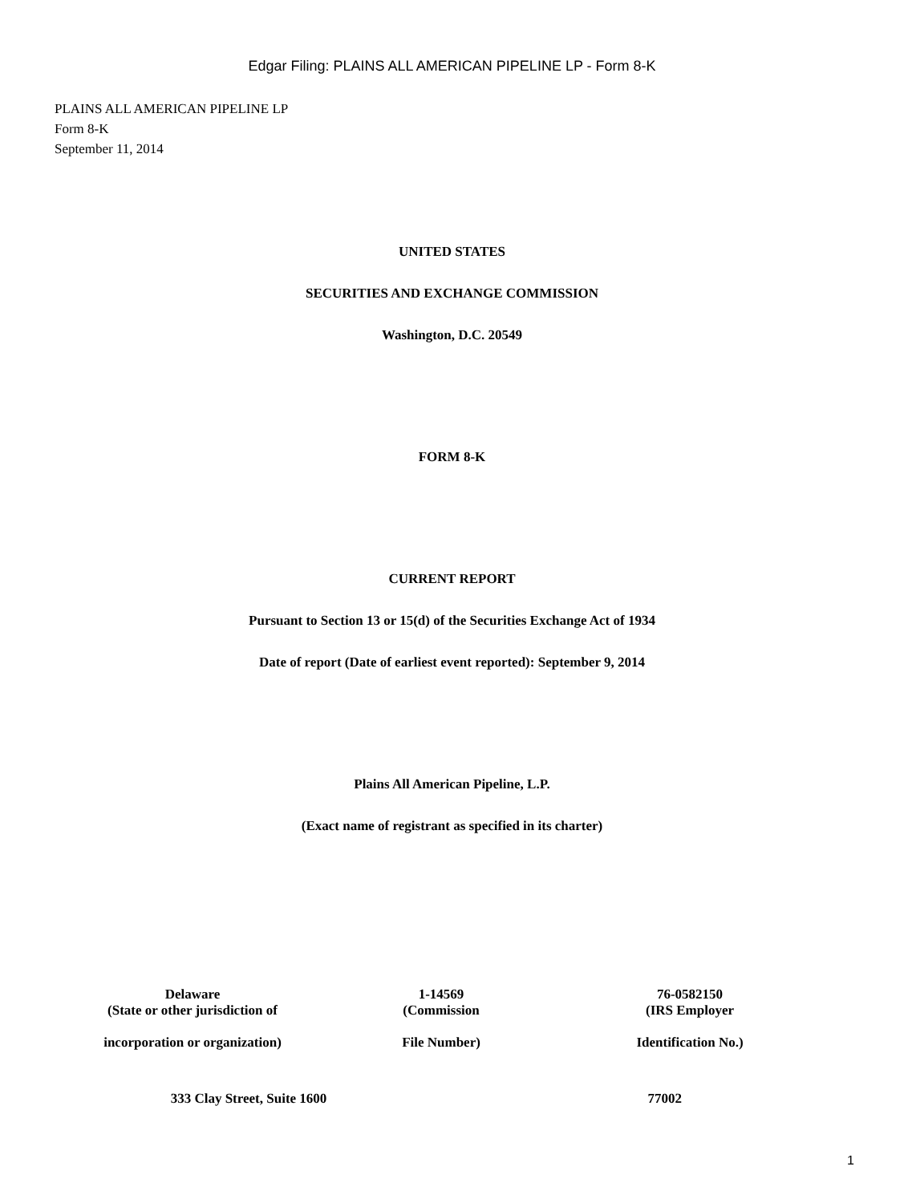Edgar Filing: PLAINS ALL AMERICAN PIPELINE LP - Form 8-K
PLAINS ALL AMERICAN PIPELINE LP
Form 8-K
September 11, 2014
UNITED STATES
SECURITIES AND EXCHANGE COMMISSION
Washington, D.C. 20549
FORM 8-K
CURRENT REPORT
Pursuant to Section 13 or 15(d) of the Securities Exchange Act of 1934
Date of report (Date of earliest event reported): September 9, 2014
Plains All American Pipeline, L.P.
(Exact name of registrant as specified in its charter)
| Delaware (State or other jurisdiction of incorporation or organization) | 1-14569 (Commission File Number) | 76-0582150 (IRS Employer Identification No.) |
| 333 Clay Street, Suite 1600 | 77002 |
1